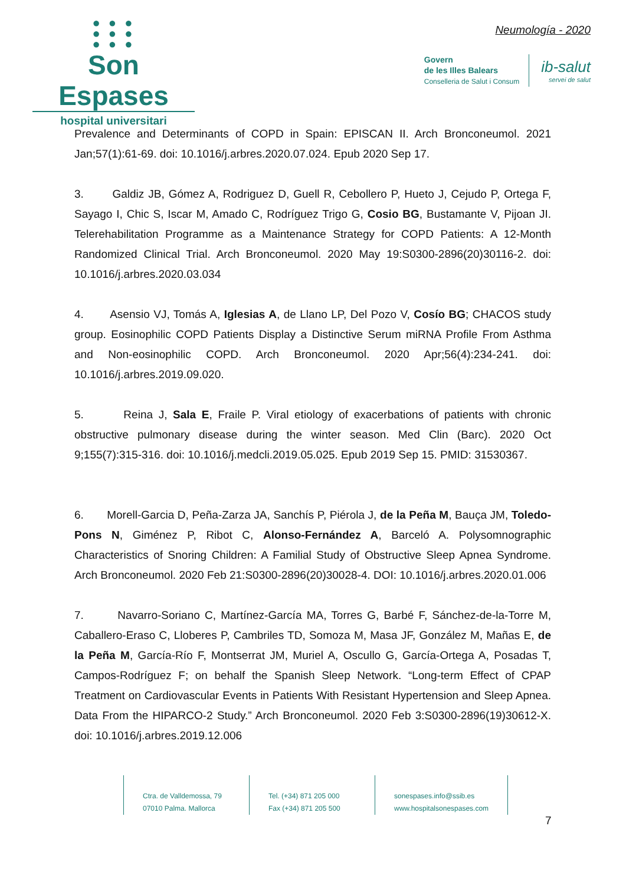● ● ●
● ● ●
● ● ●
Son Espases
hospital universitari
Neumología - 2020
Govern
de les Illes Balears
Conselleria de Salut i Consum
ib-salut
servei de salut
Prevalence and Determinants of COPD in Spain: EPISCAN II. Arch Bronconeumol. 2021 Jan;57(1):61-69. doi: 10.1016/j.arbres.2020.07.024. Epub 2020 Sep 17.
3. Galdiz JB, Gómez A, Rodriguez D, Guell R, Cebollero P, Hueto J, Cejudo P, Ortega F, Sayago I, Chic S, Iscar M, Amado C, Rodríguez Trigo G, Cosio BG, Bustamante V, Pijoan JI. Telerehabilitation Programme as a Maintenance Strategy for COPD Patients: A 12-Month Randomized Clinical Trial. Arch Bronconeumol. 2020 May 19:S0300-2896(20)30116-2. doi: 10.1016/j.arbres.2020.03.034
4. Asensio VJ, Tomás A, Iglesias A, de Llano LP, Del Pozo V, Cosío BG; CHACOS study group. Eosinophilic COPD Patients Display a Distinctive Serum miRNA Profile From Asthma and Non-eosinophilic COPD. Arch Bronconeumol. 2020 Apr;56(4):234-241. doi: 10.1016/j.arbres.2019.09.020.
5. Reina J, Sala E, Fraile P. Viral etiology of exacerbations of patients with chronic obstructive pulmonary disease during the winter season. Med Clin (Barc). 2020 Oct 9;155(7):315-316. doi: 10.1016/j.medcli.2019.05.025. Epub 2019 Sep 15. PMID: 31530367.
6. Morell-Garcia D, Peña-Zarza JA, Sanchís P, Piérola J, de la Peña M, Bauça JM, Toledo-Pons N, Giménez P, Ribot C, Alonso-Fernández A, Barceló A. Polysomnographic Characteristics of Snoring Children: A Familial Study of Obstructive Sleep Apnea Syndrome. Arch Bronconeumol. 2020 Feb 21:S0300-2896(20)30028-4. DOI: 10.1016/j.arbres.2020.01.006
7. Navarro-Soriano C, Martínez-García MA, Torres G, Barbé F, Sánchez-de-la-Torre M, Caballero-Eraso C, Lloberes P, Cambriles TD, Somoza M, Masa JF, González M, Mañas E, de la Peña M, García-Río F, Montserrat JM, Muriel A, Oscullo G, García-Ortega A, Posadas T, Campos-Rodríguez F; on behalf the Spanish Sleep Network. “Long-term Effect of CPAP Treatment on Cardiovascular Events in Patients With Resistant Hypertension and Sleep Apnea. Data From the HIPARCO-2 Study.” Arch Bronconeumol. 2020 Feb 3:S0300-2896(19)30612-X. doi: 10.1016/j.arbres.2019.12.006
Ctra. de Valldemossa, 79
07010 Palma. Mallorca
Tel. (+34) 871 205 000
Fax (+34) 871 205 500
sonespases.info@ssib.es
www.hospitalsonespases.com
7